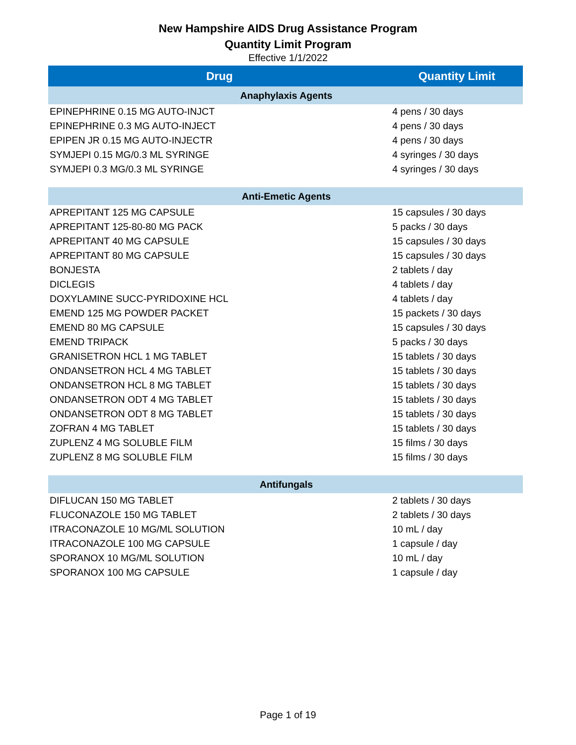New Hampshire AIDS Drug Assistance Program
Quantity Limit Program
Effective 1/1/2022
| Drug | Quantity Limit |
| --- | --- |
| Anaphylaxis Agents | |
| EPINEPHRINE 0.15 MG AUTO-INJCT | 4 pens / 30 days |
| EPINEPHRINE 0.3 MG AUTO-INJECT | 4 pens / 30 days |
| EPIPEN JR 0.15 MG AUTO-INJECTR | 4 pens / 30 days |
| SYMJEPI 0.15 MG/0.3 ML SYRINGE | 4 syringes / 30 days |
| SYMJEPI 0.3 MG/0.3 ML SYRINGE | 4 syringes / 30 days |
| Anti-Emetic Agents | |
| APREPITANT 125 MG CAPSULE | 15 capsules / 30 days |
| APREPITANT 125-80-80 MG PACK | 5 packs / 30 days |
| APREPITANT 40 MG CAPSULE | 15 capsules / 30 days |
| APREPITANT 80 MG CAPSULE | 15 capsules / 30 days |
| BONJESTA | 2 tablets / day |
| DICLEGIS | 4 tablets / day |
| DOXYLAMINE SUCC-PYRIDOXINE HCL | 4 tablets / day |
| EMEND 125 MG POWDER PACKET | 15 packets / 30 days |
| EMEND 80 MG CAPSULE | 15 capsules / 30 days |
| EMEND TRIPACK | 5 packs / 30 days |
| GRANISETRON HCL 1 MG TABLET | 15 tablets / 30 days |
| ONDANSETRON HCL 4 MG TABLET | 15 tablets / 30 days |
| ONDANSETRON HCL 8 MG TABLET | 15 tablets / 30 days |
| ONDANSETRON ODT 4 MG TABLET | 15 tablets / 30 days |
| ONDANSETRON ODT 8 MG TABLET | 15 tablets / 30 days |
| ZOFRAN 4 MG TABLET | 15 tablets / 30 days |
| ZUPLENZ 4 MG SOLUBLE FILM | 15 films / 30 days |
| ZUPLENZ 8 MG SOLUBLE FILM | 15 films / 30 days |
| Antifungals | |
| DIFLUCAN 150 MG TABLET | 2 tablets / 30 days |
| FLUCONAZOLE 150 MG TABLET | 2 tablets / 30 days |
| ITRACONAZOLE 10 MG/ML SOLUTION | 10 mL / day |
| ITRACONAZOLE 100 MG CAPSULE | 1 capsule / day |
| SPORANOX 10 MG/ML SOLUTION | 10 mL / day |
| SPORANOX 100 MG CAPSULE | 1 capsule / day |
Page 1 of 19